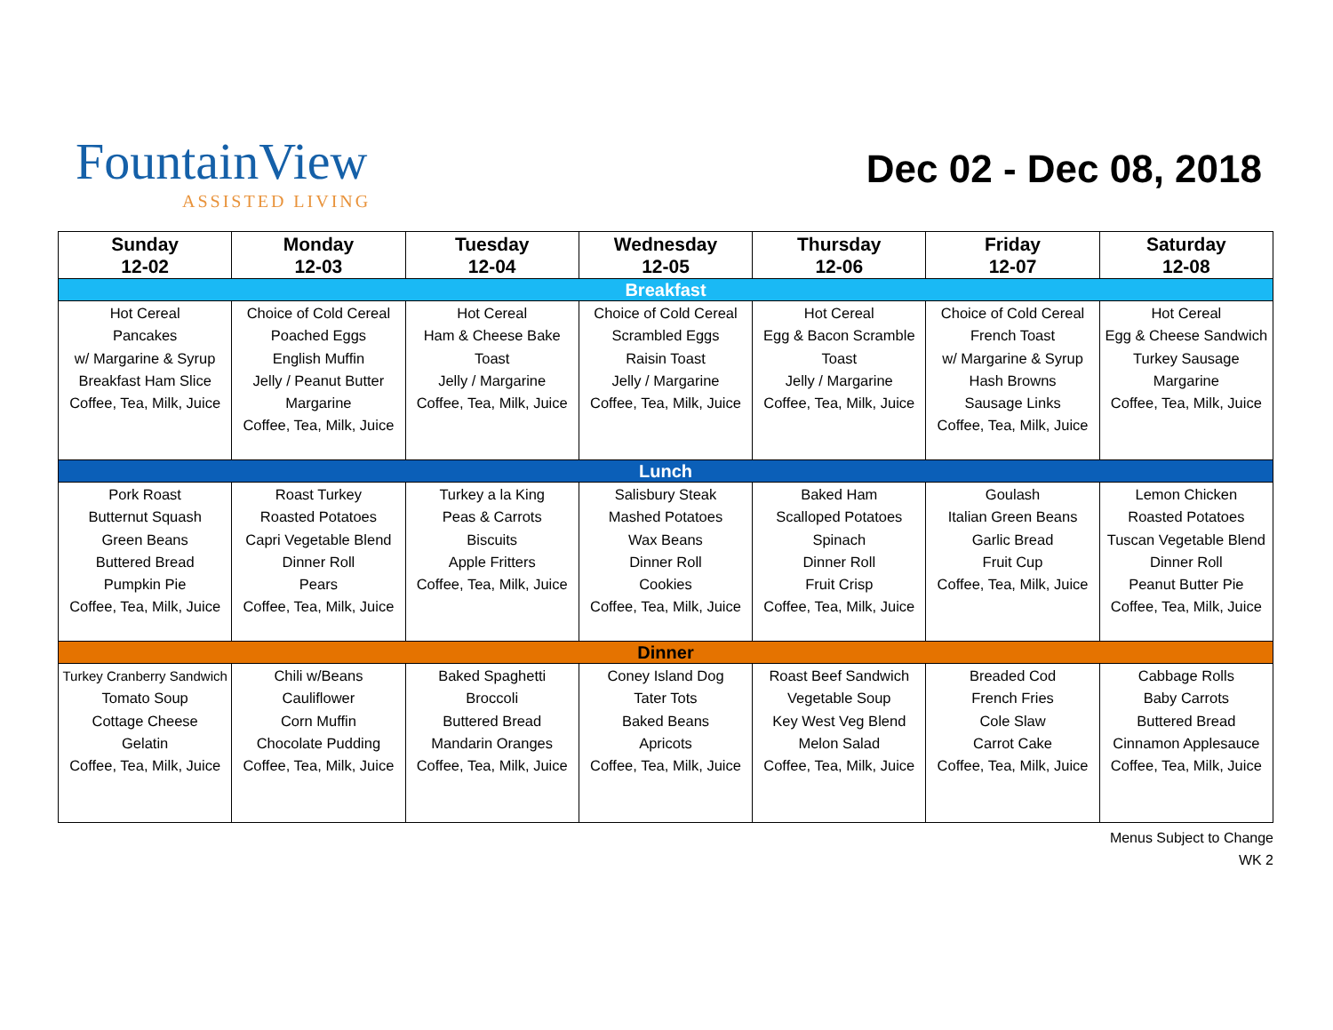FountainView
ASSISTED LIVING
Dec 02 - Dec 08, 2018
| Sunday 12-02 | Monday 12-03 | Tuesday 12-04 | Wednesday 12-05 | Thursday 12-06 | Friday 12-07 | Saturday 12-08 |
| --- | --- | --- | --- | --- | --- | --- |
| Breakfast | | | | | | |
| Hot Cereal Pancakes w/ Margarine & Syrup Breakfast Ham Slice Coffee, Tea, Milk, Juice | Choice of Cold Cereal Poached Eggs English Muffin Jelly / Peanut Butter Margarine Coffee, Tea, Milk, Juice | Hot Cereal Ham & Cheese Bake Toast Jelly / Margarine Coffee, Tea, Milk, Juice | Choice of Cold Cereal Scrambled Eggs Raisin Toast Jelly / Margarine Coffee, Tea, Milk, Juice | Hot Cereal Egg & Bacon Scramble Toast Jelly / Margarine Coffee, Tea, Milk, Juice | Choice of Cold Cereal French Toast w/ Margarine & Syrup Hash Browns Sausage Links Coffee, Tea, Milk, Juice | Hot Cereal Egg & Cheese Sandwich Turkey Sausage Margarine Coffee, Tea, Milk, Juice |
| Lunch | | | | | | |
| Pork Roast Butternut Squash Green Beans Buttered Bread Pumpkin Pie Coffee, Tea, Milk, Juice | Roast Turkey Roasted Potatoes Capri Vegetable Blend Dinner Roll Pears Coffee, Tea, Milk, Juice | Turkey a la King Peas & Carrots Biscuits Apple Fritters Coffee, Tea, Milk, Juice | Salisbury Steak Mashed Potatoes Wax Beans Dinner Roll Cookies Coffee, Tea, Milk, Juice | Baked Ham Scalloped Potatoes Spinach Dinner Roll Fruit Crisp Coffee, Tea, Milk, Juice | Goulash Italian Green Beans Garlic Bread Fruit Cup Coffee, Tea, Milk, Juice | Lemon Chicken Roasted Potatoes Tuscan Vegetable Blend Dinner Roll Peanut Butter Pie Coffee, Tea, Milk, Juice |
| Dinner | | | | | | |
| Turkey Cranberry Sandwich Tomato Soup Cottage Cheese Gelatin Coffee, Tea, Milk, Juice | Chili w/Beans Cauliflower Corn Muffin Chocolate Pudding Coffee, Tea, Milk, Juice | Baked Spaghetti Broccoli Buttered Bread Mandarin Oranges Coffee, Tea, Milk, Juice | Coney Island Dog Tater Tots Baked Beans Apricots Coffee, Tea, Milk, Juice | Roast Beef Sandwich Vegetable Soup Key West Veg Blend Melon Salad Coffee, Tea, Milk, Juice | Breaded Cod French Fries Cole Slaw Carrot Cake Coffee, Tea, Milk, Juice | Cabbage Rolls Baby Carrots Buttered Bread Cinnamon Applesauce Coffee, Tea, Milk, Juice |
Menus Subject to Change
WK 2